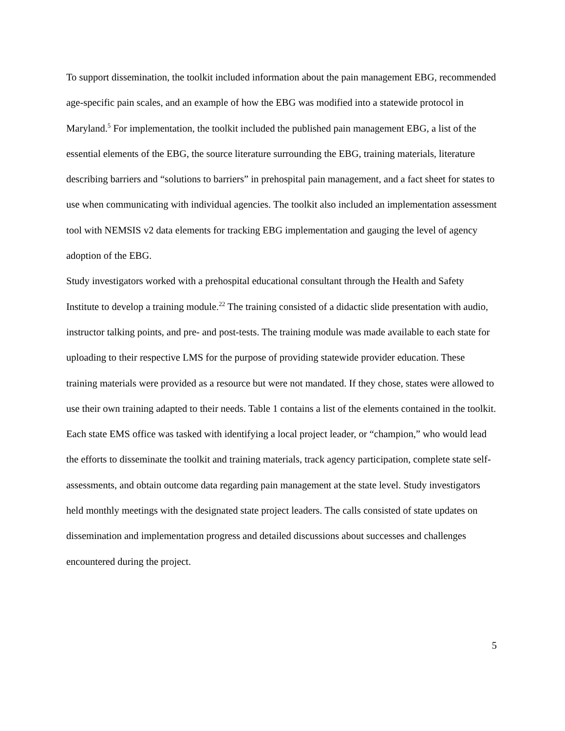To support dissemination, the toolkit included information about the pain management EBG, recommended age-specific pain scales, and an example of how the EBG was modified into a statewide protocol in Maryland.<sup>5</sup> For implementation, the toolkit included the published pain management EBG, a list of the essential elements of the EBG, the source literature surrounding the EBG, training materials, literature describing barriers and “solutions to barriers” in prehospital pain management, and a fact sheet for states to use when communicating with individual agencies. The toolkit also included an implementation assessment tool with NEMSIS v2 data elements for tracking EBG implementation and gauging the level of agency adoption of the EBG.
Study investigators worked with a prehospital educational consultant through the Health and Safety Institute to develop a training module.<sup>22</sup> The training consisted of a didactic slide presentation with audio, instructor talking points, and pre- and post-tests. The training module was made available to each state for uploading to their respective LMS for the purpose of providing statewide provider education. These training materials were provided as a resource but were not mandated. If they chose, states were allowed to use their own training adapted to their needs. Table 1 contains a list of the elements contained in the toolkit.
Each state EMS office was tasked with identifying a local project leader, or “champion,” who would lead the efforts to disseminate the toolkit and training materials, track agency participation, complete state self-assessments, and obtain outcome data regarding pain management at the state level. Study investigators held monthly meetings with the designated state project leaders. The calls consisted of state updates on dissemination and implementation progress and detailed discussions about successes and challenges encountered during the project.
5